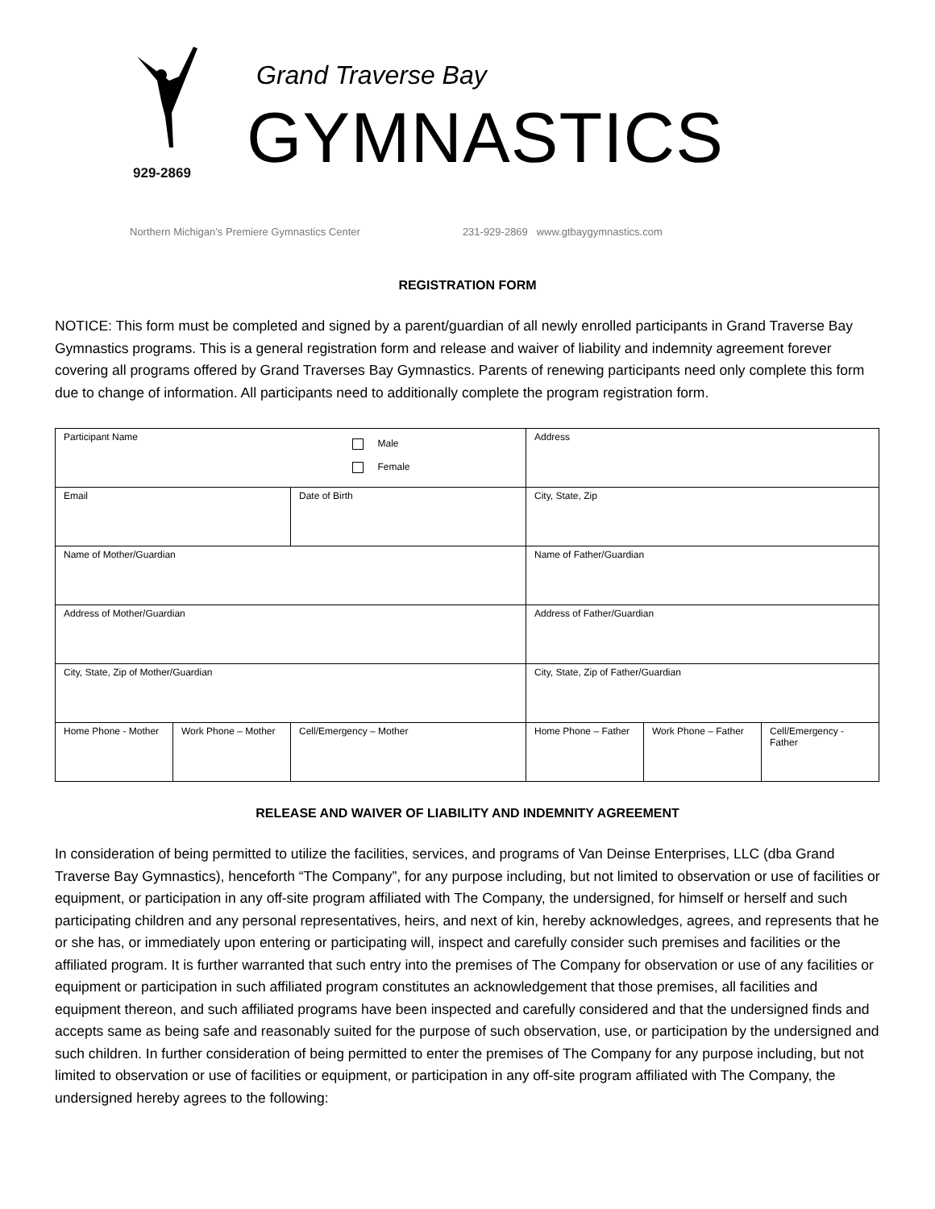929-2869
Grand Traverse Bay
GYMNASTICS
Northern Michigan’s Premiere Gymnastics Center 231-929-2869 www.gtbaygymnastics.com
REGISTRATION FORM
NOTICE: This form must be completed and signed by a parent/guardian of all newly enrolled participants in Grand Traverse Bay Gymnastics programs. This is a general registration form and release and waiver of liability and indemnity agreement forever covering all programs offered by Grand Traverses Bay Gymnastics. Parents of renewing participants need only complete this form due to change of information. All participants need to additionally complete the program registration form.
| Participant Name | | | Male Female | Address | | |
| Email | | Date of Birth | | City, State, Zip | | |
| Name of Mother/Guardian | | | | Name of Father/Guardian | | |
| Address of Mother/Guardian | | | | Address of Father/Guardian | | |
| City, State, Zip of Mother/Guardian | | | | City, State, Zip of Father/Guardian | | |
| Home Phone - Mother | Work Phone – Mother | Cell/Emergency – Mother | | Home Phone – Father | Work Phone – Father | Cell/Emergency - Father |
RELEASE AND WAIVER OF LIABILITY AND INDEMNITY AGREEMENT
In consideration of being permitted to utilize the facilities, services, and programs of Van Deinse Enterprises, LLC (dba Grand Traverse Bay Gymnastics), henceforth “The Company”, for any purpose including, but not limited to observation or use of facilities or equipment, or participation in any off-site program affiliated with The Company, the undersigned, for himself or herself and such participating children and any personal representatives, heirs, and next of kin, hereby acknowledges, agrees, and represents that he or she has, or immediately upon entering or participating will, inspect and carefully consider such premises and facilities or the affiliated program. It is further warranted that such entry into the premises of The Company for observation or use of any facilities or equipment or participation in such affiliated program constitutes an acknowledgement that those premises, all facilities and equipment thereon, and such affiliated programs have been inspected and carefully considered and that the undersigned finds and accepts same as being safe and reasonably suited for the purpose of such observation, use, or participation by the undersigned and such children. In further consideration of being permitted to enter the premises of The Company for any purpose including, but not limited to observation or use of facilities or equipment, or participation in any off-site program affiliated with The Company, the undersigned hereby agrees to the following: